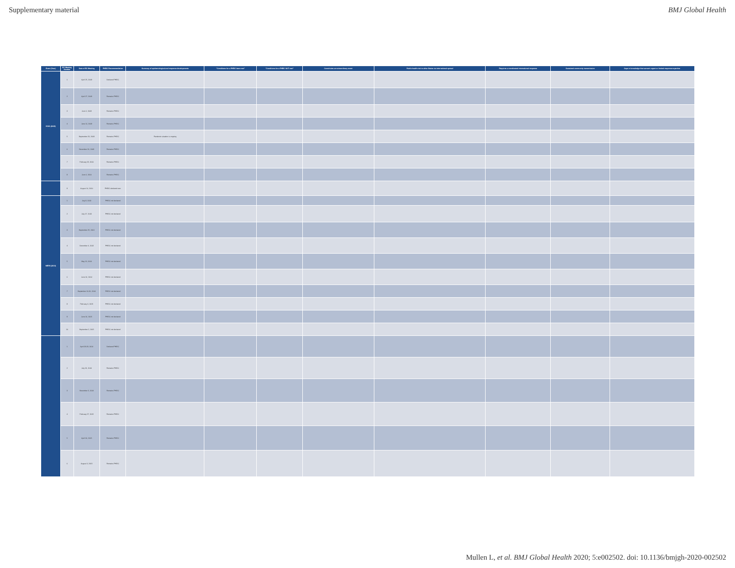Supplementary material BMJ Global Health
| Event (Year) | EC Meeting Number | Date of EC Meeting | PHEIC Recommendation | Summary of epidemiological and response developments | "Conditions for a PHEIC been met" | "Conditions for a PHEIC NOT met" | Constitutes an extraordinary event | Public health risk to other States via international spread | Requires a coordinated international response | Sustained community transmission | Gaps in knowledge that warrant urgent or limited response expertise |
| --- | --- | --- | --- | --- | --- | --- | --- | --- | --- | --- | --- |
| H1N1 (2009) | 1 | April 25, 2009 | Declared PHEIC | | | | | | | | |
| | 2 | April 27, 2009 | Remains PHEIC | | | | | | | | |
| | 3 | June 1, 2009 | Remains PHEIC | | | | | | | | |
| | 4 | June 11, 2009 | Remains PHEIC | | | | | | | | |
| | 5 | September 23, 2009 | Remains PHEIC | Pandemic situation is ongoing | | | | | | | |
| | 6 | November 26, 2009 | Remains PHEIC | | | | | | | | |
| | 7 | February 23, 2010 | Remains PHEIC | | | | | | | | |
| | 8 | June 1, 2010 | Remains PHEIC | | | | | | | | |
| | 9 | August 10, 2010 | PHEIC declared over | | | | | | | | |
| MERS (2013) | 1 | July 9, 2013 | PHEIC not declared | | | | | | | | |
| | 2 | July 17, 2013 | PHEIC not declared | | | | | | | | |
| | 3 | September 25, 2013 | PHEIC not declared | | | | | | | | |
| | 4 | December 4, 2013 | PHEIC not declared | | | | | | | | |
| | 5 | May 13, 2014 | PHEIC not declared | | | | | | | | |
| | 6 | June 16, 2014 | PHEIC not declared | | | | | | | | |
| | 7 | September 16-30, 2014 | PHEIC not declared | | | | | | | | |
| | 8 | February 4, 2015 | PHEIC not declared | | | | | | | | |
| | 9 | June 16, 2015 | PHEIC not declared | | | | | | | | |
| | 10 | September 2, 2015 | PHEIC not declared | | | | | | | | |
| | 1 | April 28-29, 2014 | Declared PHEIC | | | | | | | | |
| | 2 | July 31, 2014 | Remains PHEIC | | | | | | | | |
| | 3 | November 3, 2014 | Remains PHEIC | | | | | | | | |
| | 4 | February 27, 2015 | Remains PHEIC | | | | | | | | |
| | 5 | April 30, 2015 | Remains PHEIC | | | | | | | | |
| | 6 | August 3, 2015 | Remains PHEIC | | | | | | | | |
Mullen L, et al. BMJ Global Health 2020; 5:e002502. doi: 10.1136/bmjgh-2020-002502